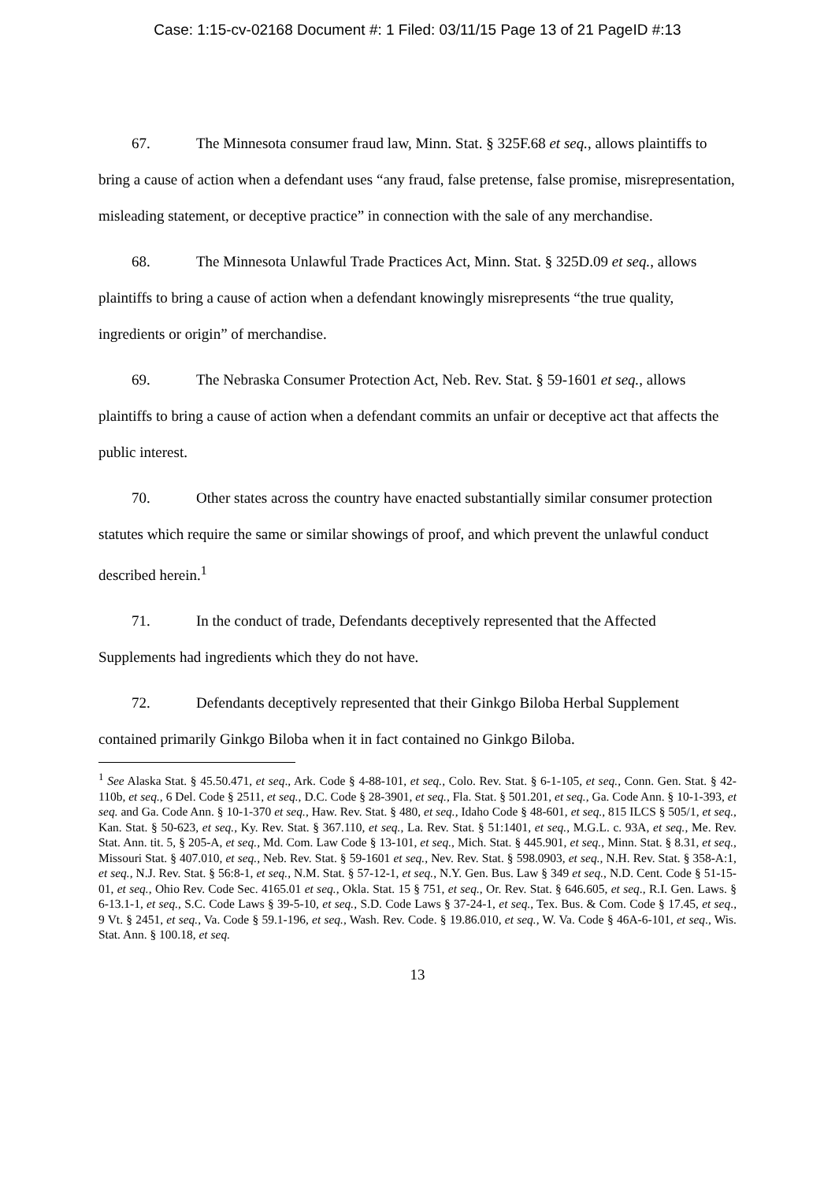Case: 1:15-cv-02168 Document #: 1 Filed: 03/11/15 Page 13 of 21 PageID #:13
67. The Minnesota consumer fraud law, Minn. Stat. § 325F.68 et seq., allows plaintiffs to bring a cause of action when a defendant uses “any fraud, false pretense, false promise, misrepresentation, misleading statement, or deceptive practice” in connection with the sale of any merchandise.
68. The Minnesota Unlawful Trade Practices Act, Minn. Stat. § 325D.09 et seq., allows plaintiffs to bring a cause of action when a defendant knowingly misrepresents “the true quality, ingredients or origin” of merchandise.
69. The Nebraska Consumer Protection Act, Neb. Rev. Stat. § 59-1601 et seq., allows plaintiffs to bring a cause of action when a defendant commits an unfair or deceptive act that affects the public interest.
70. Other states across the country have enacted substantially similar consumer protection statutes which require the same or similar showings of proof, and which prevent the unlawful conduct described herein.<sup>1</sup>
71. In the conduct of trade, Defendants deceptively represented that the Affected Supplements had ingredients which they do not have.
72. Defendants deceptively represented that their Ginkgo Biloba Herbal Supplement contained primarily Ginkgo Biloba when it in fact contained no Ginkgo Biloba.
<sup>1</sup> See Alaska Stat. § 45.50.471, et seq., Ark. Code § 4-88-101, et seq., Colo. Rev. Stat. § 6-1-105, et seq., Conn. Gen. Stat. § 42-110b, et seq., 6 Del. Code § 2511, et seq., D.C. Code § 28-3901, et seq., Fla. Stat. § 501.201, et seq., Ga. Code Ann. § 10-1-393, et seq. and Ga. Code Ann. § 10-1-370 et seq., Haw. Rev. Stat. § 480, et seq., Idaho Code § 48-601, et seq., 815 ILCS § 505/1, et seq., Kan. Stat. § 50-623, et seq., Ky. Rev. Stat. § 367.110, et seq., La. Rev. Stat. § 51:1401, et seq., M.G.L. c. 93A, et seq., Me. Rev. Stat. Ann. tit. 5, § 205-A, et seq., Md. Com. Law Code § 13-101, et seq., Mich. Stat. § 445.901, et seq., Minn. Stat. § 8.31, et seq., Missouri Stat. § 407.010, et seq., Neb. Rev. Stat. § 59-1601 et seq., Nev. Rev. Stat. § 598.0903, et seq., N.H. Rev. Stat. § 358-A:1, et seq., N.J. Rev. Stat. § 56:8-1, et seq., N.M. Stat. § 57-12-1, et seq., N.Y. Gen. Bus. Law § 349 et seq., N.D. Cent. Code § 51-15-01, et seq., Ohio Rev. Code Sec. 4165.01 et seq., Okla. Stat. 15 § 751, et seq., Or. Rev. Stat. § 646.605, et seq., R.I. Gen. Laws. § 6-13.1-1, et seq., S.C. Code Laws § 39-5-10, et seq., S.D. Code Laws § 37-24-1, et seq., Tex. Bus. & Com. Code § 17.45, et seq., 9 Vt. § 2451, et seq., Va. Code § 59.1-196, et seq., Wash. Rev. Code. § 19.86.010, et seq., W. Va. Code § 46A-6-101, et seq., Wis. Stat. Ann. § 100.18, et seq.
13